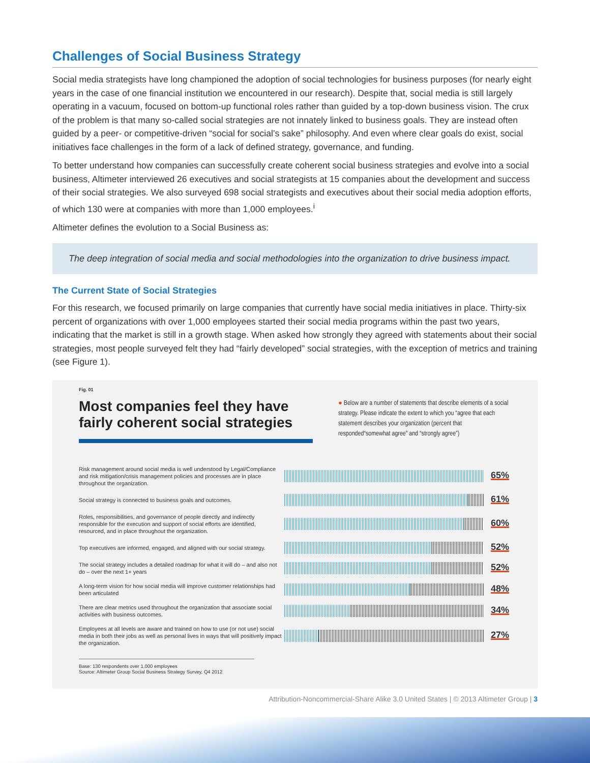Challenges of Social Business Strategy
Social media strategists have long championed the adoption of social technologies for business purposes (for nearly eight years in the case of one financial institution we encountered in our research). Despite that, social media is still largely operating in a vacuum, focused on bottom-up functional roles rather than guided by a top-down business vision. The crux of the problem is that many so-called social strategies are not innately linked to business goals. They are instead often guided by a peer- or competitive-driven “social for social’s sake” philosophy. And even where clear goals do exist, social initiatives face challenges in the form of a lack of defined strategy, governance, and funding.
To better understand how companies can successfully create coherent social business strategies and evolve into a social business, Altimeter interviewed 26 executives and social strategists at 15 companies about the development and success of their social strategies. We also surveyed 698 social strategists and executives about their social media adoption efforts, of which 130 were at companies with more than 1,000 employees.<sup>i</sup>
Altimeter defines the evolution to a Social Business as:
The deep integration of social media and social methodologies into the organization to drive business impact.
The Current State of Social Strategies
For this research, we focused primarily on large companies that currently have social media initiatives in place. Thirty-six percent of organizations with over 1,000 employees started their social media programs within the past two years, indicating that the market is still in a growth stage. When asked how strongly they agreed with statements about their social strategies, most people surveyed felt they had “fairly developed” social strategies, with the exception of metrics and training (see Figure 1).
Fig. 01
Most companies feel they have fairly coherent social strategies
● Below are a number of statements that describe elements of a social strategy. Please indicate the extent to which you “agree that each statement describes your organization (percent that responded“somewhat agree” and “strongly agree”)
Risk management around social media is well understood by Legal/Compliance and risk mitigation/crisis management policies and processes are in place throughout the organization.
65%
Social strategy is connected to business goals and outcomes.
61%
Roles, responsibilities, and governance of people directly and indirectly responsible for the execution and support of social efforts are identified, resourced, and in place throughout the organization.
60%
Top executives are informed, engaged, and aligned with our social strategy.
52%
The social strategy includes a detailed roadmap for what it will do – and also not do – over the next 1+ years
52%
A long-term vision for how social media will improve customer relationships had been articulated
48%
There are clear metrics used throughout the organization that associate social activities with business outcomes.
34%
Employees at all levels are aware and trained on how to use (or not use) social media in both their jobs as well as personal lives in ways that will positively impact the organization.
27%
Base: 130 respondents over 1,000 employees
Source: Altimeter Group Social Business Strategy Survey, Q4 2012
Attribution-Noncommercial-Share Alike 3.0 United States | © 2013 Altimeter Group | 3